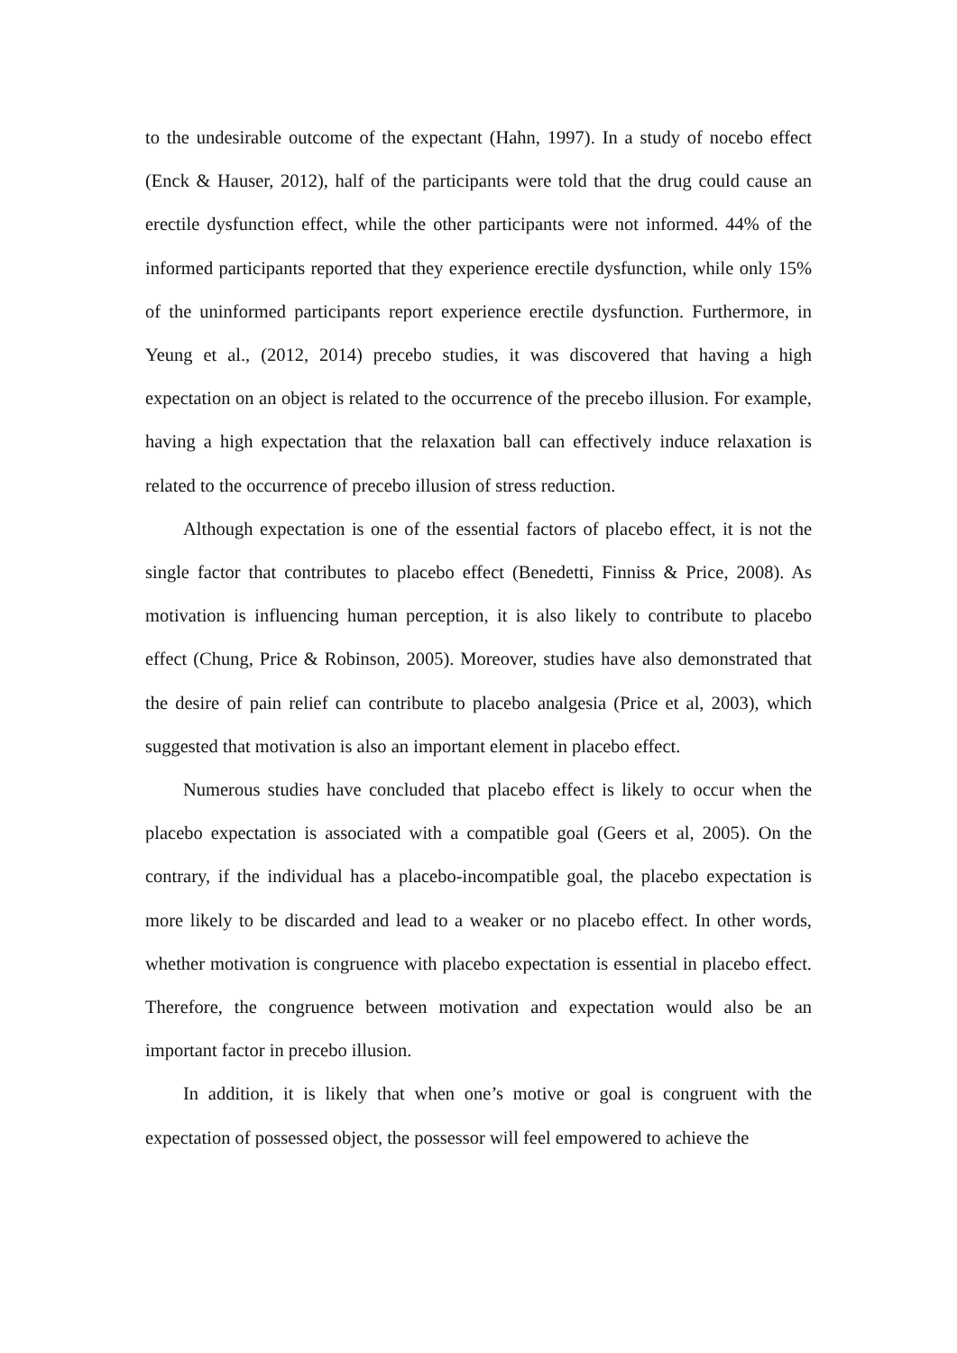to the undesirable outcome of the expectant (Hahn, 1997). In a study of nocebo effect (Enck & Hauser, 2012), half of the participants were told that the drug could cause an erectile dysfunction effect, while the other participants were not informed. 44% of the informed participants reported that they experience erectile dysfunction, while only 15% of the uninformed participants report experience erectile dysfunction. Furthermore, in Yeung et al., (2012, 2014) precebo studies, it was discovered that having a high expectation on an object is related to the occurrence of the precebo illusion. For example, having a high expectation that the relaxation ball can effectively induce relaxation is related to the occurrence of precebo illusion of stress reduction.
Although expectation is one of the essential factors of placebo effect, it is not the single factor that contributes to placebo effect (Benedetti, Finniss & Price, 2008). As motivation is influencing human perception, it is also likely to contribute to placebo effect (Chung, Price & Robinson, 2005). Moreover, studies have also demonstrated that the desire of pain relief can contribute to placebo analgesia (Price et al, 2003), which suggested that motivation is also an important element in placebo effect.
Numerous studies have concluded that placebo effect is likely to occur when the placebo expectation is associated with a compatible goal (Geers et al, 2005). On the contrary, if the individual has a placebo-incompatible goal, the placebo expectation is more likely to be discarded and lead to a weaker or no placebo effect. In other words, whether motivation is congruence with placebo expectation is essential in placebo effect. Therefore, the congruence between motivation and expectation would also be an important factor in precebo illusion.
In addition, it is likely that when one’s motive or goal is congruent with the expectation of possessed object, the possessor will feel empowered to achieve the